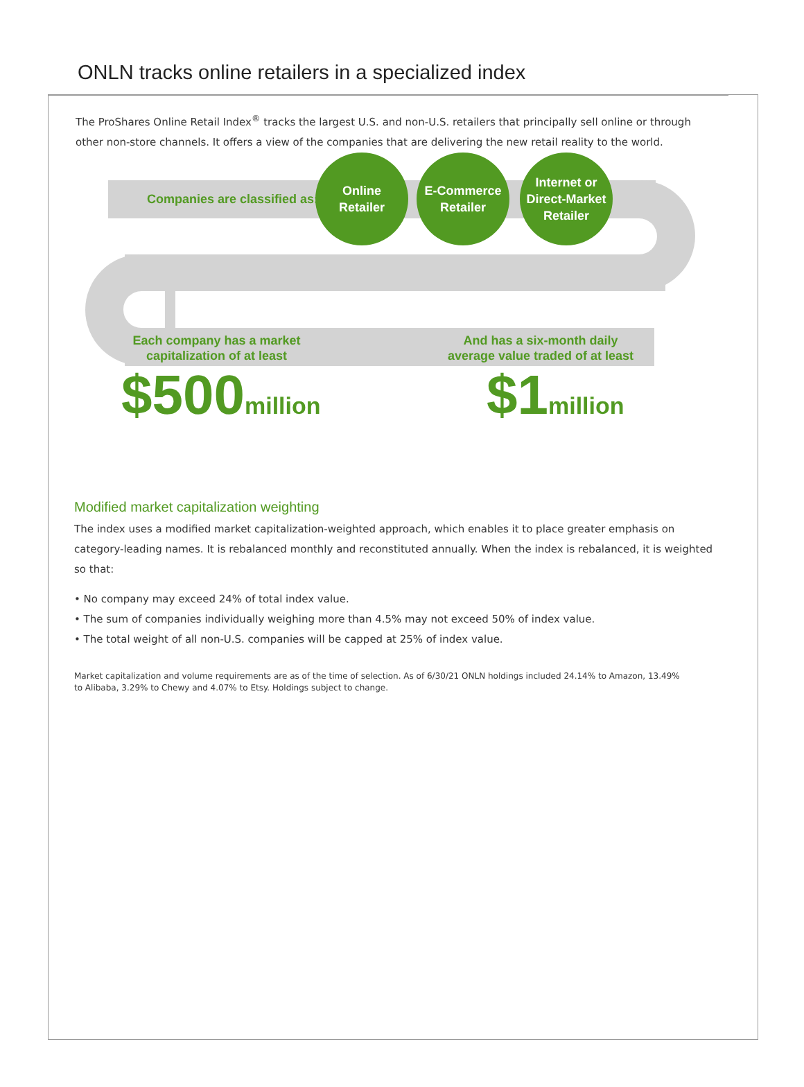ONLN tracks online retailers in a specialized index
The ProShares Online Retail Index<sup>®</sup> tracks the largest U.S. and non-U.S. retailers that principally sell online or through other non-store channels. It offers a view of the companies that are delivering the new retail reality to the world.
Companies are classified as:
Online
Retailer
E-Commerce
Retailer
Internet or
Direct-Market
Retailer
Each company has a market capitalization of at least
And has a six-month daily average value traded of at least
$500million $1million
Modified market capitalization weighting
The index uses a modified market capitalization-weighted approach, which enables it to place greater emphasis on category-leading names. It is rebalanced monthly and reconstituted annually. When the index is rebalanced, it is weighted so that:
• No company may exceed 24% of total index value.
• The sum of companies individually weighing more than 4.5% may not exceed 50% of index value.
• The total weight of all non-U.S. companies will be capped at 25% of index value.
Market capitalization and volume requirements are as of the time of selection. As of 6/30/21 ONLN holdings included 24.14% to Amazon, 13.49% to Alibaba, 3.29% to Chewy and 4.07% to Etsy. Holdings subject to change.